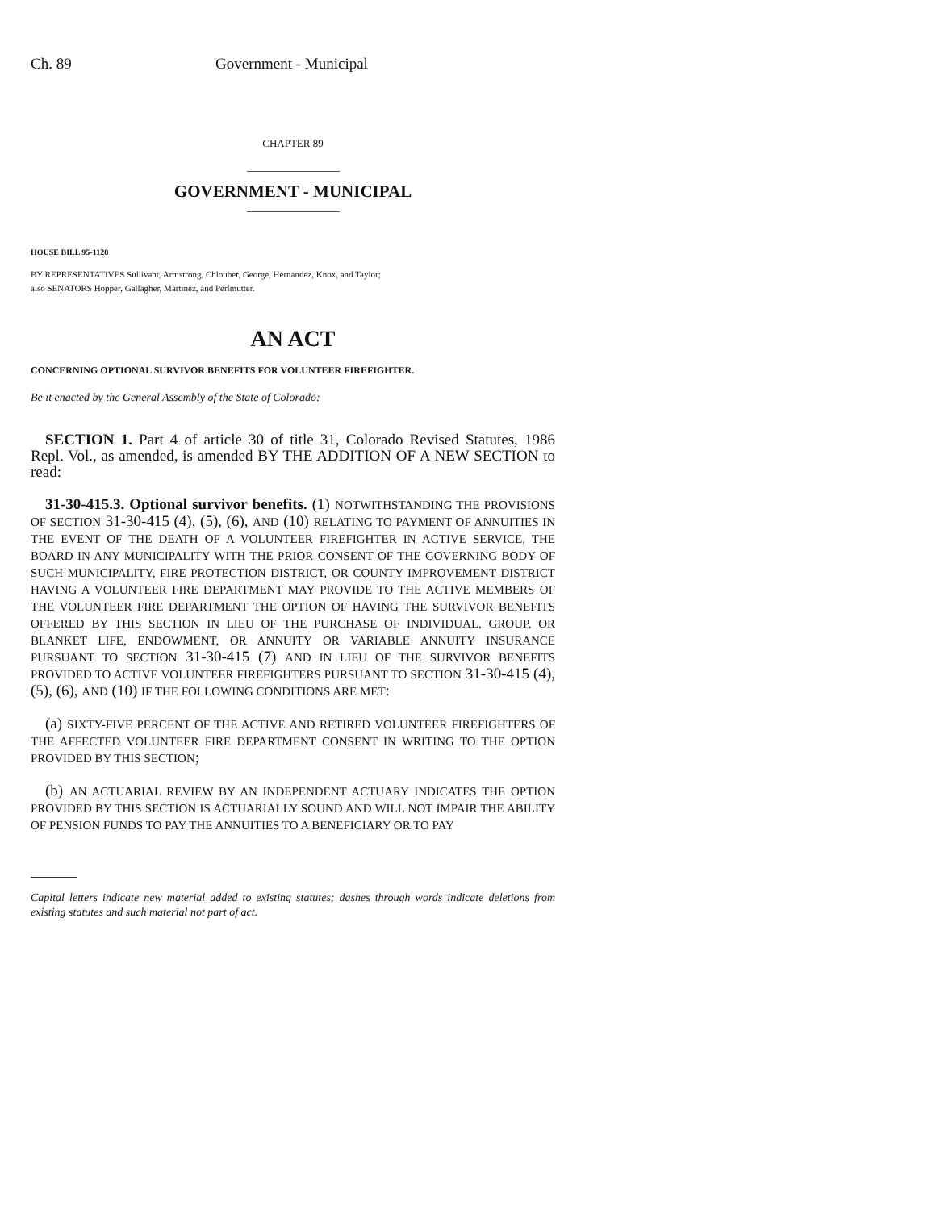Ch. 89 Government - Municipal
CHAPTER 89
GOVERNMENT - MUNICIPAL
HOUSE BILL 95-1128
BY REPRESENTATIVES Sullivant, Armstrong, Chlouber, George, Hernandez, Knox, and Taylor;
also SENATORS Hopper, Gallagher, Martinez, and Perlmutter.
AN ACT
CONCERNING OPTIONAL SURVIVOR BENEFITS FOR VOLUNTEER FIREFIGHTER.
Be it enacted by the General Assembly of the State of Colorado:
SECTION 1. Part 4 of article 30 of title 31, Colorado Revised Statutes, 1986 Repl. Vol., as amended, is amended BY THE ADDITION OF A NEW SECTION to read:
31-30-415.3. Optional survivor benefits. (1) NOTWITHSTANDING THE PROVISIONS OF SECTION 31-30-415 (4), (5), (6), AND (10) RELATING TO PAYMENT OF ANNUITIES IN THE EVENT OF THE DEATH OF A VOLUNTEER FIREFIGHTER IN ACTIVE SERVICE, THE BOARD IN ANY MUNICIPALITY WITH THE PRIOR CONSENT OF THE GOVERNING BODY OF SUCH MUNICIPALITY, FIRE PROTECTION DISTRICT, OR COUNTY IMPROVEMENT DISTRICT HAVING A VOLUNTEER FIRE DEPARTMENT MAY PROVIDE TO THE ACTIVE MEMBERS OF THE VOLUNTEER FIRE DEPARTMENT THE OPTION OF HAVING THE SURVIVOR BENEFITS OFFERED BY THIS SECTION IN LIEU OF THE PURCHASE OF INDIVIDUAL, GROUP, OR BLANKET LIFE, ENDOWMENT, OR ANNUITY OR VARIABLE ANNUITY INSURANCE PURSUANT TO SECTION 31-30-415 (7) AND IN LIEU OF THE SURVIVOR BENEFITS PROVIDED TO ACTIVE VOLUNTEER FIREFIGHTERS PURSUANT TO SECTION 31-30-415 (4), (5), (6), AND (10) IF THE FOLLOWING CONDITIONS ARE MET:
(a) SIXTY-FIVE PERCENT OF THE ACTIVE AND RETIRED VOLUNTEER FIREFIGHTERS OF THE AFFECTED VOLUNTEER FIRE DEPARTMENT CONSENT IN WRITING TO THE OPTION PROVIDED BY THIS SECTION;
(b) AN ACTUARIAL REVIEW BY AN INDEPENDENT ACTUARY INDICATES THE OPTION PROVIDED BY THIS SECTION IS ACTUARIALLY SOUND AND WILL NOT IMPAIR THE ABILITY OF PENSION FUNDS TO PAY THE ANNUITIES TO A BENEFICIARY OR TO PAY
Capital letters indicate new material added to existing statutes; dashes through words indicate deletions from existing statutes and such material not part of act.